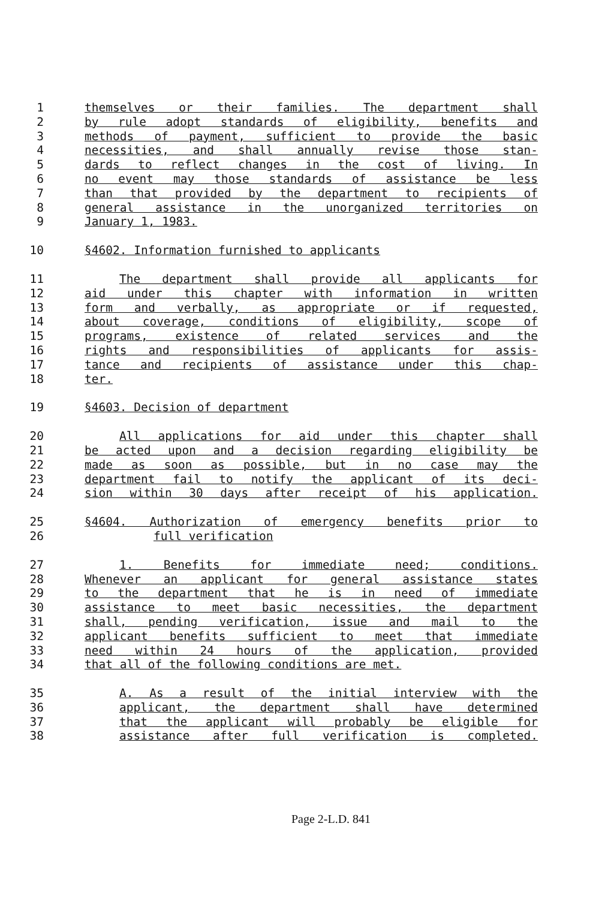1 themselves or their families. The department shall
2 by rule adopt standards of eligibility, benefits and
3 methods of payment, sufficient to provide the basic
4 necessities, and shall annually revise those stan-
5 dards to reflect changes in the cost of living. In
6 no event may those standards of assistance be less
7 than that provided by the department to recipients of
8 general assistance in the unorganized territories on
9 January 1, 1983.
10 §4602. Information furnished to applicants
11 The department shall provide all applicants for
12 aid under this chapter with information in written
13 form and verbally, as appropriate or if requested,
14 about coverage, conditions of eligibility, scope of
15 programs, existence of related services and the
16 rights and responsibilities of applicants for assis-
17 tance and recipients of assistance under this chap-
18 ter.
19 §4603. Decision of department
20 All applications for aid under this chapter shall
21 be acted upon and a decision regarding eligibility be
22 made as soon as possible, but in no case may the
23 department fail to notify the applicant of its deci-
24 sion within 30 days after receipt of his application.
25 §4604. Authorization of emergency benefits prior to
26 full verification
27 1. Benefits for immediate need; conditions.
28 Whenever an applicant for general assistance states
29 to the department that he is in need of immediate
30 assistance to meet basic necessities, the department
31 shall, pending verification, issue and mail to the
32 applicant benefits sufficient to meet that immediate
33 need within 24 hours of the application, provided
34 that all of the following conditions are met.
35 A. As a result of the initial interview with the
36 applicant, the department shall have determined
37 that the applicant will probably be eligible for
38 assistance after full verification is completed.
Page 2-L.D. 841